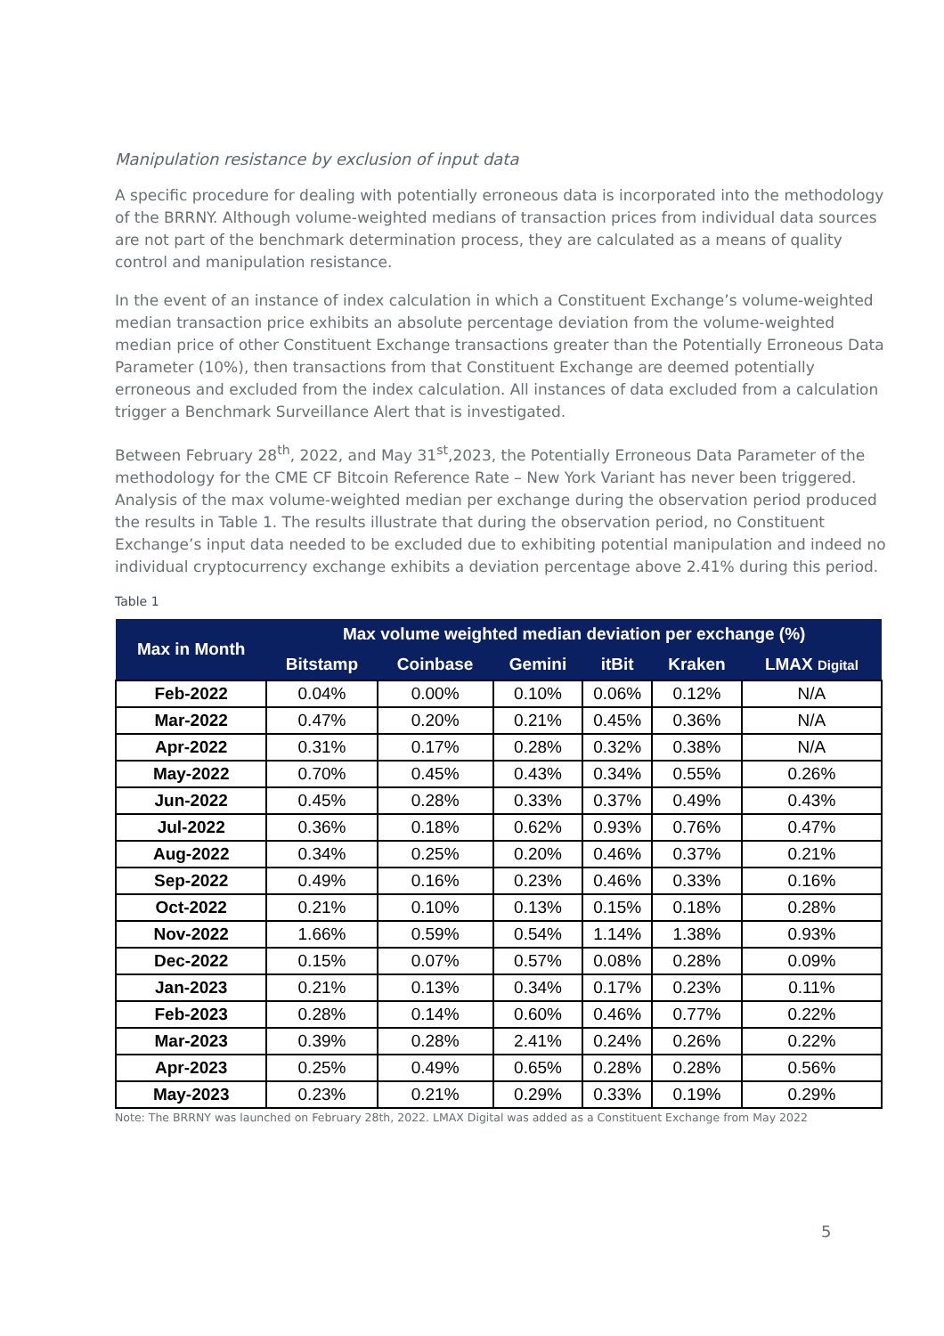Manipulation resistance by exclusion of input data
A specific procedure for dealing with potentially erroneous data is incorporated into the methodology of the BRRNY. Although volume-weighted medians of transaction prices from individual data sources are not part of the benchmark determination process, they are calculated as a means of quality control and manipulation resistance.
In the event of an instance of index calculation in which a Constituent Exchange’s volume-weighted median transaction price exhibits an absolute percentage deviation from the volume-weighted median price of other Constituent Exchange transactions greater than the Potentially Erroneous Data Parameter (10%), then transactions from that Constituent Exchange are deemed potentially erroneous and excluded from the index calculation. All instances of data excluded from a calculation trigger a Benchmark Surveillance Alert that is investigated.
Between February 28<sup>th</sup>, 2022, and May 31<sup>st</sup>,2023, the Potentially Erroneous Data Parameter of the methodology for the CME CF Bitcoin Reference Rate – New York Variant has never been triggered. Analysis of the max volume-weighted median per exchange during the observation period produced the results in Table 1. The results illustrate that during the observation period, no Constituent Exchange’s input data needed to be excluded due to exhibiting potential manipulation and indeed no individual cryptocurrency exchange exhibits a deviation percentage above 2.41% during this period.
Table 1
| Max in Month | Max volume weighted median deviation per exchange (%) | | | | | |
| --- | --- | --- | --- | --- | --- | --- |
| | Bitstamp | Coinbase | Gemini | itBit | Kraken | LMAX Digital |
| Feb-2022 | 0.04% | 0.00% | 0.10% | 0.06% | 0.12% | N/A |
| Mar-2022 | 0.47% | 0.20% | 0.21% | 0.45% | 0.36% | N/A |
| Apr-2022 | 0.31% | 0.17% | 0.28% | 0.32% | 0.38% | N/A |
| May-2022 | 0.70% | 0.45% | 0.43% | 0.34% | 0.55% | 0.26% |
| Jun-2022 | 0.45% | 0.28% | 0.33% | 0.37% | 0.49% | 0.43% |
| Jul-2022 | 0.36% | 0.18% | 0.62% | 0.93% | 0.76% | 0.47% |
| Aug-2022 | 0.34% | 0.25% | 0.20% | 0.46% | 0.37% | 0.21% |
| Sep-2022 | 0.49% | 0.16% | 0.23% | 0.46% | 0.33% | 0.16% |
| Oct-2022 | 0.21% | 0.10% | 0.13% | 0.15% | 0.18% | 0.28% |
| Nov-2022 | 1.66% | 0.59% | 0.54% | 1.14% | 1.38% | 0.93% |
| Dec-2022 | 0.15% | 0.07% | 0.57% | 0.08% | 0.28% | 0.09% |
| Jan-2023 | 0.21% | 0.13% | 0.34% | 0.17% | 0.23% | 0.11% |
| Feb-2023 | 0.28% | 0.14% | 0.60% | 0.46% | 0.77% | 0.22% |
| Mar-2023 | 0.39% | 0.28% | 2.41% | 0.24% | 0.26% | 0.22% |
| Apr-2023 | 0.25% | 0.49% | 0.65% | 0.28% | 0.28% | 0.56% |
| May-2023 | 0.23% | 0.21% | 0.29% | 0.33% | 0.19% | 0.29% |
Note: The BRRNY was launched on February 28th, 2022. LMAX Digital was added as a Constituent Exchange from May 2022
5